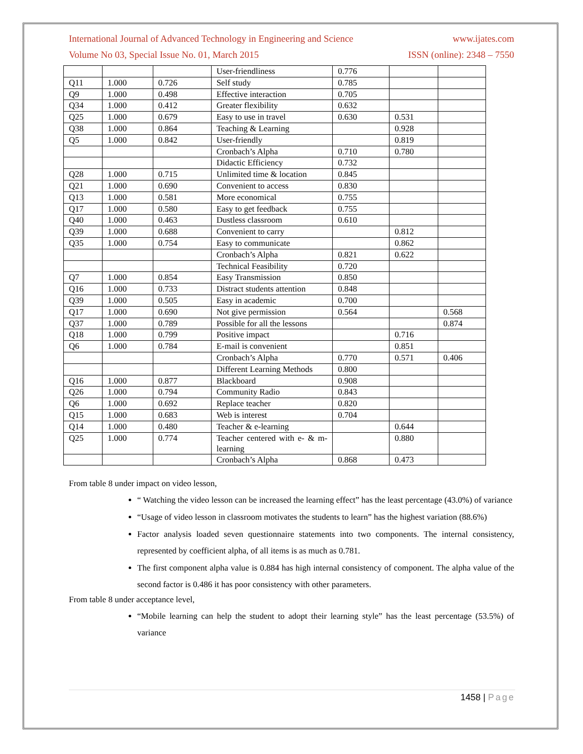International Journal of Advanced Technology in Engineering and Science www.ijates.com
Volume No 03, Special Issue No. 01, March 2015 ISSN (online): 2348 – 7550
| | | | User-friendliness | 0.776 | | |
| Q11 | 1.000 | 0.726 | Self study | 0.785 | | |
| Q9 | 1.000 | 0.498 | Effective interaction | 0.705 | | |
| Q34 | 1.000 | 0.412 | Greater flexibility | 0.632 | | |
| Q25 | 1.000 | 0.679 | Easy to use in travel | 0.630 | 0.531 | |
| Q38 | 1.000 | 0.864 | Teaching & Learning | | 0.928 | |
| Q5 | 1.000 | 0.842 | User-friendly | | 0.819 | |
| | | | Cronbach’s Alpha | 0.710 | 0.780 | |
| | | | Didactic Efficiency | 0.732 | | |
| Q28 | 1.000 | 0.715 | Unlimited time & location | 0.845 | | |
| Q21 | 1.000 | 0.690 | Convenient to access | 0.830 | | |
| Q13 | 1.000 | 0.581 | More economical | 0.755 | | |
| Q17 | 1.000 | 0.580 | Easy to get feedback | 0.755 | | |
| Q40 | 1.000 | 0.463 | Dustless classroom | 0.610 | | |
| Q39 | 1.000 | 0.688 | Convenient to carry | | 0.812 | |
| Q35 | 1.000 | 0.754 | Easy to communicate | | 0.862 | |
| | | | Cronbach’s Alpha | 0.821 | 0.622 | |
| | | | Technical Feasibility | 0.720 | | |
| Q7 | 1.000 | 0.854 | Easy Transmission | 0.850 | | |
| Q16 | 1.000 | 0.733 | Distract students attention | 0.848 | | |
| Q39 | 1.000 | 0.505 | Easy in academic | 0.700 | | |
| Q17 | 1.000 | 0.690 | Not give permission | 0.564 | | 0.568 |
| Q37 | 1.000 | 0.789 | Possible for all the lessons | | | 0.874 |
| Q18 | 1.000 | 0.799 | Positive impact | | 0.716 | |
| Q6 | 1.000 | 0.784 | E-mail is convenient | | 0.851 | |
| | | | Cronbach’s Alpha | 0.770 | 0.571 | 0.406 |
| | | | Different Learning Methods | 0.800 | | |
| Q16 | 1.000 | 0.877 | Blackboard | 0.908 | | |
| Q26 | 1.000 | 0.794 | Community Radio | 0.843 | | |
| Q6 | 1.000 | 0.692 | Replace teacher | 0.820 | | |
| Q15 | 1.000 | 0.683 | Web is interest | 0.704 | | |
| Q14 | 1.000 | 0.480 | Teacher & e-learning | | 0.644 | |
| Q25 | 1.000 | 0.774 | Teacher centered with e- & m-learning | | 0.880 | |
| | | | Cronbach’s Alpha | 0.868 | 0.473 | |
From table 8 under impact on video lesson,
“ Watching the video lesson can be increased the learning effect” has the least percentage (43.0%) of variance
“Usage of video lesson in classroom motivates the students to learn” has the highest variation (88.6%)
Factor analysis loaded seven questionnaire statements into two components. The internal consistency, represented by coefficient alpha, of all items is as much as 0.781.
The first component alpha value is 0.884 has high internal consistency of component. The alpha value of the second factor is 0.486 it has poor consistency with other parameters.
From table 8 under acceptance level,
“Mobile learning can help the student to adopt their learning style” has the least percentage (53.5%) of variance
1458 | Page